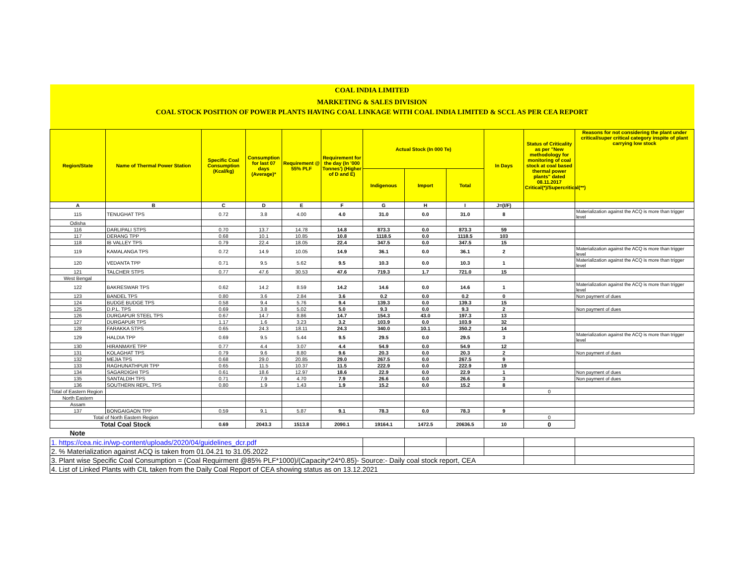| COAL INDIA LIMITED | | | | | | | | | | | |
| MARKETING & SALES DIVISION | | | | | | | | | | | |
| COAL STOCK POSITION OF POWER PLANTS HAVING COAL LINKAGE WITH COAL INDIA LIMITED & SCCL AS PER CEA REPORT | | | | | | | | | | | |
| Region/State | Name of Thermal Power Station | Specific Coal Consumption (Kcal/kg) | Consumption for last 07 days (Average)* | Requirement @ 55% PLF | Requirement for the day (In '000 Tonnes') (Higher of D and E) | Actual Stock (In 000 Te) | | | In Days | Status of Criticality as per "New methodology for monitoring of coal stock at coal based thermal power plants" dated 08.11.2017 Critical(*)/Supercritical(**) | Reasons for not considering the plant under critical/super critical category inspite of plant carrying low stock |
| | | | | | | Indigenous | Import | Total | | | |
| A | B | C | D | E | F | G | H | I | J=(I/F) | | |
| 115 | TENUGHAT TPS | 0.72 | 3.8 | 4.00 | 4.0 | 31.0 | 0.0 | 31.0 | 8 | | Materialization against the ACQ is more than trigger level |
| Odisha | | | | | | | | | | | |
| 116 | DARLIPALI STPS | 0.70 | 13.7 | 14.78 | 14.8 | 873.3 | 0.0 | 873.3 | 59 | | |
| 117 | DERANG TPP | 0.68 | 10.1 | 10.85 | 10.8 | 1118.5 | 0.0 | 1118.5 | 103 | | |
| 118 | IB VALLEY TPS | 0.79 | 22.4 | 18.05 | 22.4 | 347.5 | 0.0 | 347.5 | 15 | | |
| 119 | KAMALANGA TPS | 0.72 | 14.9 | 10.05 | 14.9 | 36.1 | 0.0 | 36.1 | 2 | | Materialization against the ACQ is more than trigger level |
| 120 | VEDANTA TPP | 0.71 | 9.5 | 5.62 | 9.5 | 10.3 | 0.0 | 10.3 | 1 | | Materialization against the ACQ is more than trigger level |
| 121 | TALCHER STPS | 0.77 | 47.6 | 30.53 | 47.6 | 719.3 | 1.7 | 721.0 | 15 | | |
| West Bengal | | | | | | | | | | | |
| 122 | BAKRESWAR TPS | 0.62 | 14.2 | 8.59 | 14.2 | 14.6 | 0.0 | 14.6 | 1 | | Materialization against the ACQ is more than trigger level |
| 123 | BANDEL TPS | 0.80 | 3.6 | 2.84 | 3.6 | 0.2 | 0.0 | 0.2 | 0 | | Non payment of dues |
| 124 | BUDGE BUDGE TPS | 0.58 | 9.4 | 5.76 | 9.4 | 139.3 | 0.0 | 139.3 | 15 | | |
| 125 | D.P.L. TPS | 0.69 | 3.8 | 5.02 | 5.0 | 9.3 | 0.0 | 9.3 | 2 | | Non payment of dues |
| 126 | DURGAPUR STEEL TPS | 0.67 | 14.7 | 8.86 | 14.7 | 154.3 | 43.0 | 197.3 | 13 | | |
| 127 | DURGAPUR TPS | 1.17 | 1.6 | 3.23 | 3.2 | 103.9 | 0.0 | 103.9 | 32 | | |
| 128 | FARAKKA STPS | 0.65 | 24.3 | 18.11 | 24.3 | 340.0 | 10.1 | 350.2 | 14 | | |
| 129 | HALDIA TPP | 0.69 | 9.5 | 5.44 | 9.5 | 29.5 | 0.0 | 29.5 | 3 | | Materialization against the ACQ is more than trigger level |
| 130 | HIRANMAYE TPP | 0.77 | 4.4 | 3.07 | 4.4 | 54.9 | 0.0 | 54.9 | 12 | | |
| 131 | KOLAGHAT TPS | 0.79 | 9.6 | 8.80 | 9.6 | 20.3 | 0.0 | 20.3 | 2 | | Non payment of dues |
| 132 | MEJIA TPS | 0.68 | 29.0 | 20.85 | 29.0 | 267.5 | 0.0 | 267.5 | 9 | | |
| 133 | RAGHUNATHPUR TPP | 0.65 | 11.5 | 10.37 | 11.5 | 222.9 | 0.0 | 222.9 | 19 | | |
| 134 | SAGARDIGHI TPS | 0.61 | 18.6 | 12.97 | 18.6 | 22.9 | 0.0 | 22.9 | 1 | | Non payment of dues |
| 135 | SANTALDIH TPS | 0.71 | 7.9 | 4.70 | 7.9 | 26.6 | 0.0 | 26.6 | 3 | | Non payment of dues |
| 136 | SOUTHERN REPL. TPS | 0.80 | 1.9 | 1.43 | 1.9 | 15.2 | 0.0 | 15.2 | 8 | | |
| Total of Eastern Region | | | | | | | | | | 0 | |
| North Eastern | | | | | | | | | | | |
| Assam | | | | | | | | | | | |
| 137 | BONGAIGAON TPP | 0.59 | 9.1 | 5.87 | 9.1 | 78.3 | 0.0 | 78.3 | 9 | | |
| Total of North Eastern Region | | | | | | | | | | 0 | |
| Total Coal Stock | | 0.69 | 2043.3 | 1513.8 | 2090.1 | 19164.1 | 1472.5 | 20636.5 | 10 | 0 | |
| Note | | | | | | | | | | | |
| 1. https://cea.nic.in/wp-content/uploads/2020/04/guidelines_dcr.pdf | | | | | | | | | | | |
| 2. % Materialization against ACQ is taken from 01.04.21 to 31.05.2022 | | | | | | | | | | | |
| 3. Plant wise Specific Coal Consumption = (Coal Requirment @85% PLF*1000)/(Capacity*24*0.85)- Source:- Daily coal stock report, CEA | | | | | | | | | | | |
| 4. List of Linked Plants with CIL taken from the Daily Coal Report of CEA showing status as on 13.12.2021 | | | | | | | | | | | |